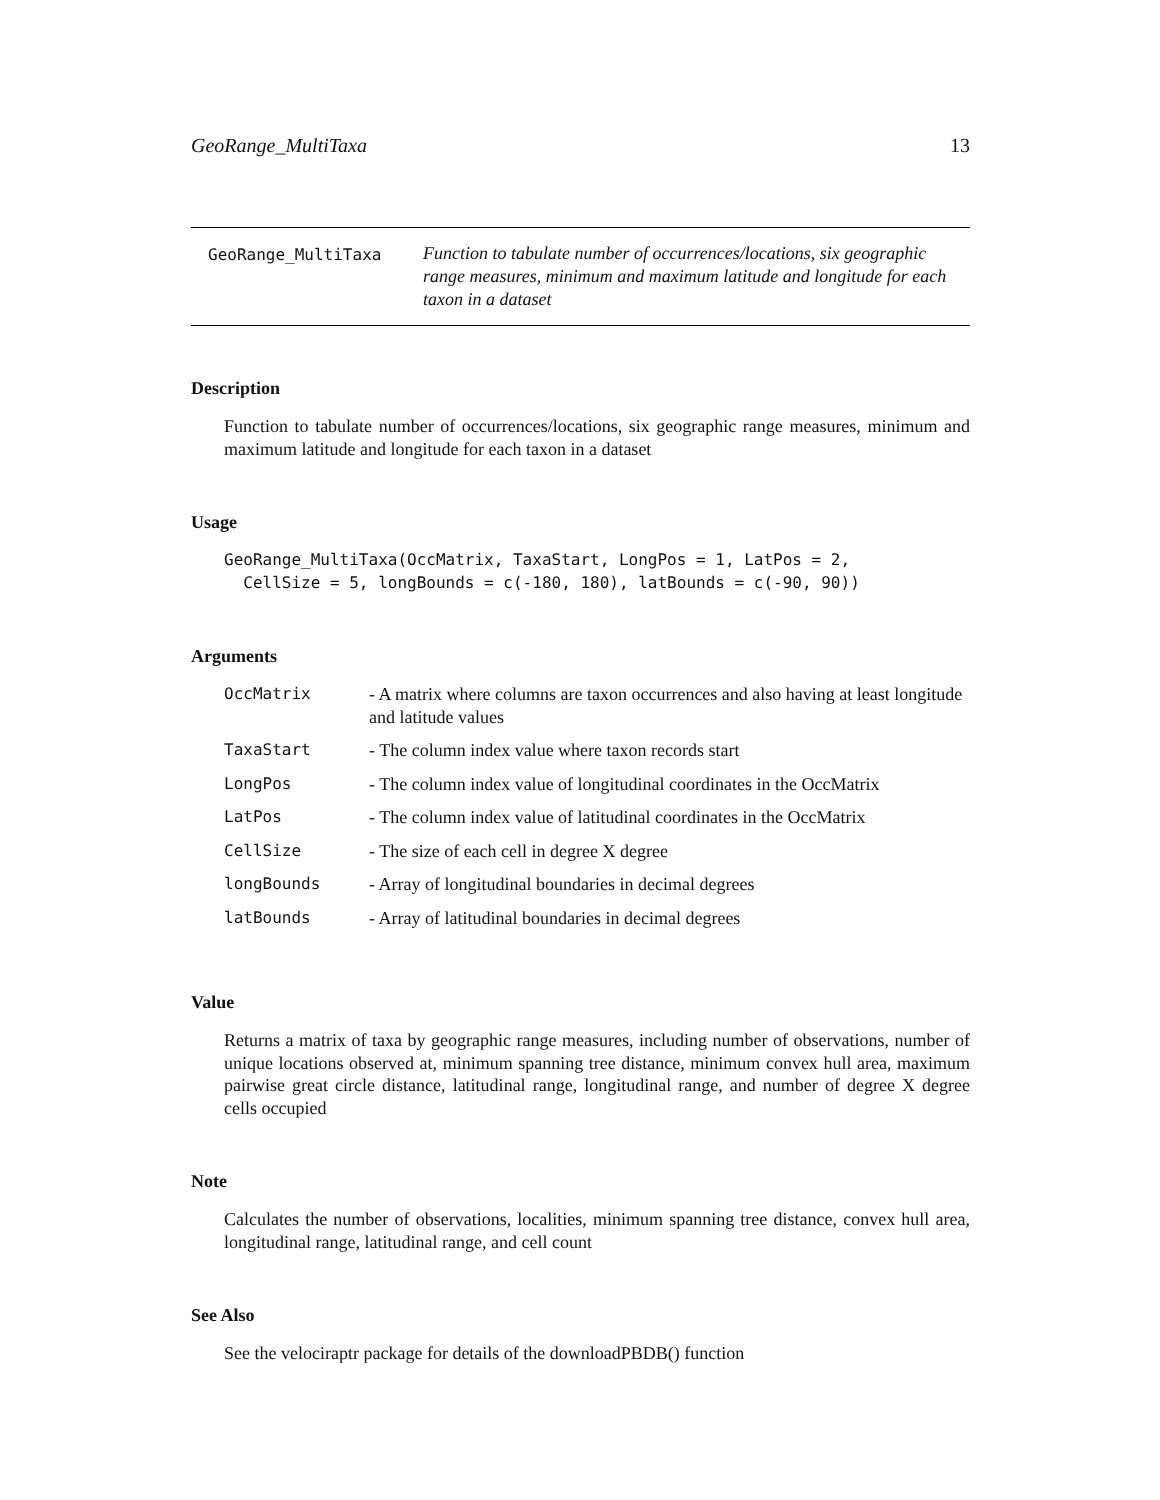GeoRange_MultiTaxa 13
GeoRange_MultiTaxa
Function to tabulate number of occurrences/locations, six geographic range measures, minimum and maximum latitude and longitude for each taxon in a dataset
Description
Function to tabulate number of occurrences/locations, six geographic range measures, minimum and maximum latitude and longitude for each taxon in a dataset
Usage
GeoRange_MultiTaxa(OccMatrix, TaxaStart, LongPos = 1, LatPos = 2,
  CellSize = 5, longBounds = c(-180, 180), latBounds = c(-90, 90))
Arguments
| OccMatrix | - A matrix where columns are taxon occurrences and also having at least longitude and latitude values |
| TaxaStart | - The column index value where taxon records start |
| LongPos | - The column index value of longitudinal coordinates in the OccMatrix |
| LatPos | - The column index value of latitudinal coordinates in the OccMatrix |
| CellSize | - The size of each cell in degree X degree |
| longBounds | - Array of longitudinal boundaries in decimal degrees |
| latBounds | - Array of latitudinal boundaries in decimal degrees |
Value
Returns a matrix of taxa by geographic range measures, including number of observations, number of unique locations observed at, minimum spanning tree distance, minimum convex hull area, maximum pairwise great circle distance, latitudinal range, longitudinal range, and number of degree X degree cells occupied
Note
Calculates the number of observations, localities, minimum spanning tree distance, convex hull area, longitudinal range, latitudinal range, and cell count
See Also
See the velociraptr package for details of the downloadPBDB() function